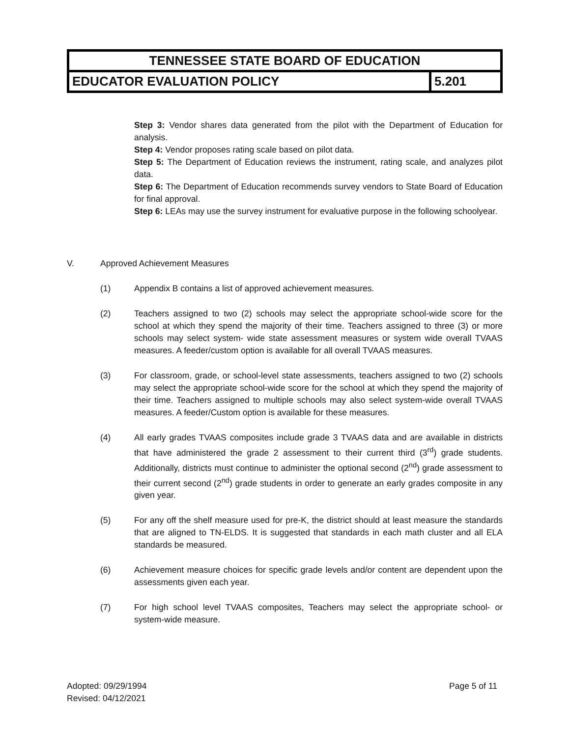| TENNESSEE STATE BOARD OF EDUCATION | |
| EDUCATOR EVALUATION POLICY | 5.201 |
Step 3: Vendor shares data generated from the pilot with the Department of Education for analysis.
Step 4: Vendor proposes rating scale based on pilot data.
Step 5: The Department of Education reviews the instrument, rating scale, and analyzes pilot data.
Step 6: The Department of Education recommends survey vendors to State Board of Education for final approval.
Step 6: LEAs may use the survey instrument for evaluative purpose in the following schoolyear.
V. Approved Achievement Measures
(1) Appendix B contains a list of approved achievement measures.
(2) Teachers assigned to two (2) schools may select the appropriate school-wide score for the school at which they spend the majority of their time. Teachers assigned to three (3) or more schools may select system- wide state assessment measures or system wide overall TVAAS measures. A feeder/custom option is available for all overall TVAAS measures.
(3) For classroom, grade, or school-level state assessments, teachers assigned to two (2) schools may select the appropriate school-wide score for the school at which they spend the majority of their time. Teachers assigned to multiple schools may also select system-wide overall TVAAS measures. A feeder/Custom option is available for these measures.
(4) All early grades TVAAS composites include grade 3 TVAAS data and are available in districts that have administered the grade 2 assessment to their current third (3<sup>rd</sup>) grade students. Additionally, districts must continue to administer the optional second (2<sup>nd</sup>) grade assessment to their current second (2<sup>nd</sup>) grade students in order to generate an early grades composite in any given year.
(5) For any off the shelf measure used for pre-K, the district should at least measure the standards that are aligned to TN-ELDS. It is suggested that standards in each math cluster and all ELA standards be measured.
(6) Achievement measure choices for specific grade levels and/or content are dependent upon the assessments given each year.
(7) For high school level TVAAS composites, Teachers may select the appropriate school- or system-wide measure.
Adopted: 09/29/1994
Revised: 04/12/2021
Page 5 of 11